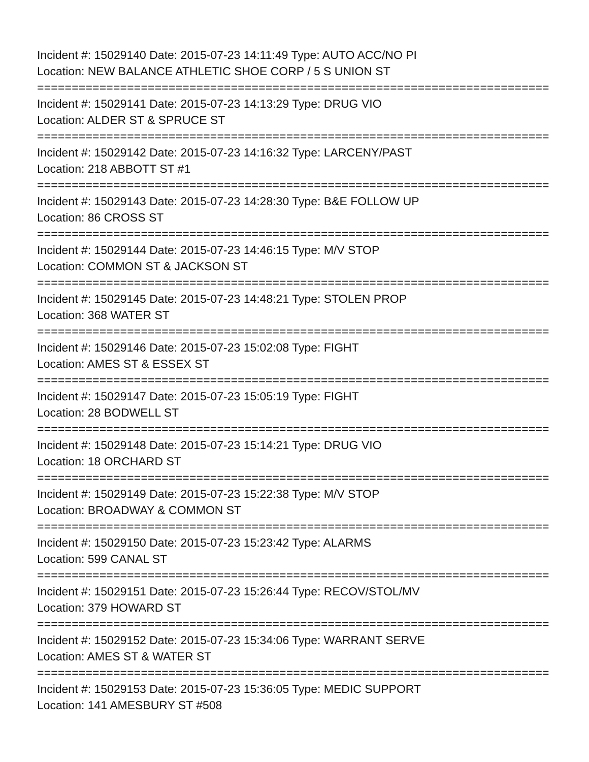Incident #: 15029140 Date: 2015-07-23 14:11:49 Type: AUTO ACC/NO PI
Location: NEW BALANCE ATHLETIC SHOE CORP / 5 S UNION ST
===========================================================================
Incident #: 15029141 Date: 2015-07-23 14:13:29 Type: DRUG VIO
Location: ALDER ST & SPRUCE ST
===========================================================================
Incident #: 15029142 Date: 2015-07-23 14:16:32 Type: LARCENY/PAST
Location: 218 ABBOTT ST #1
===========================================================================
Incident #: 15029143 Date: 2015-07-23 14:28:30 Type: B&E FOLLOW UP
Location: 86 CROSS ST
===========================================================================
Incident #: 15029144 Date: 2015-07-23 14:46:15 Type: M/V STOP
Location: COMMON ST & JACKSON ST
===========================================================================
Incident #: 15029145 Date: 2015-07-23 14:48:21 Type: STOLEN PROP
Location: 368 WATER ST
===========================================================================
Incident #: 15029146 Date: 2015-07-23 15:02:08 Type: FIGHT
Location: AMES ST & ESSEX ST
===========================================================================
Incident #: 15029147 Date: 2015-07-23 15:05:19 Type: FIGHT
Location: 28 BODWELL ST
===========================================================================
Incident #: 15029148 Date: 2015-07-23 15:14:21 Type: DRUG VIO
Location: 18 ORCHARD ST
===========================================================================
Incident #: 15029149 Date: 2015-07-23 15:22:38 Type: M/V STOP
Location: BROADWAY & COMMON ST
===========================================================================
Incident #: 15029150 Date: 2015-07-23 15:23:42 Type: ALARMS
Location: 599 CANAL ST
===========================================================================
Incident #: 15029151 Date: 2015-07-23 15:26:44 Type: RECOV/STOL/MV
Location: 379 HOWARD ST
===========================================================================
Incident #: 15029152 Date: 2015-07-23 15:34:06 Type: WARRANT SERVE
Location: AMES ST & WATER ST
===========================================================================
Incident #: 15029153 Date: 2015-07-23 15:36:05 Type: MEDIC SUPPORT
Location: 141 AMESBURY ST #508